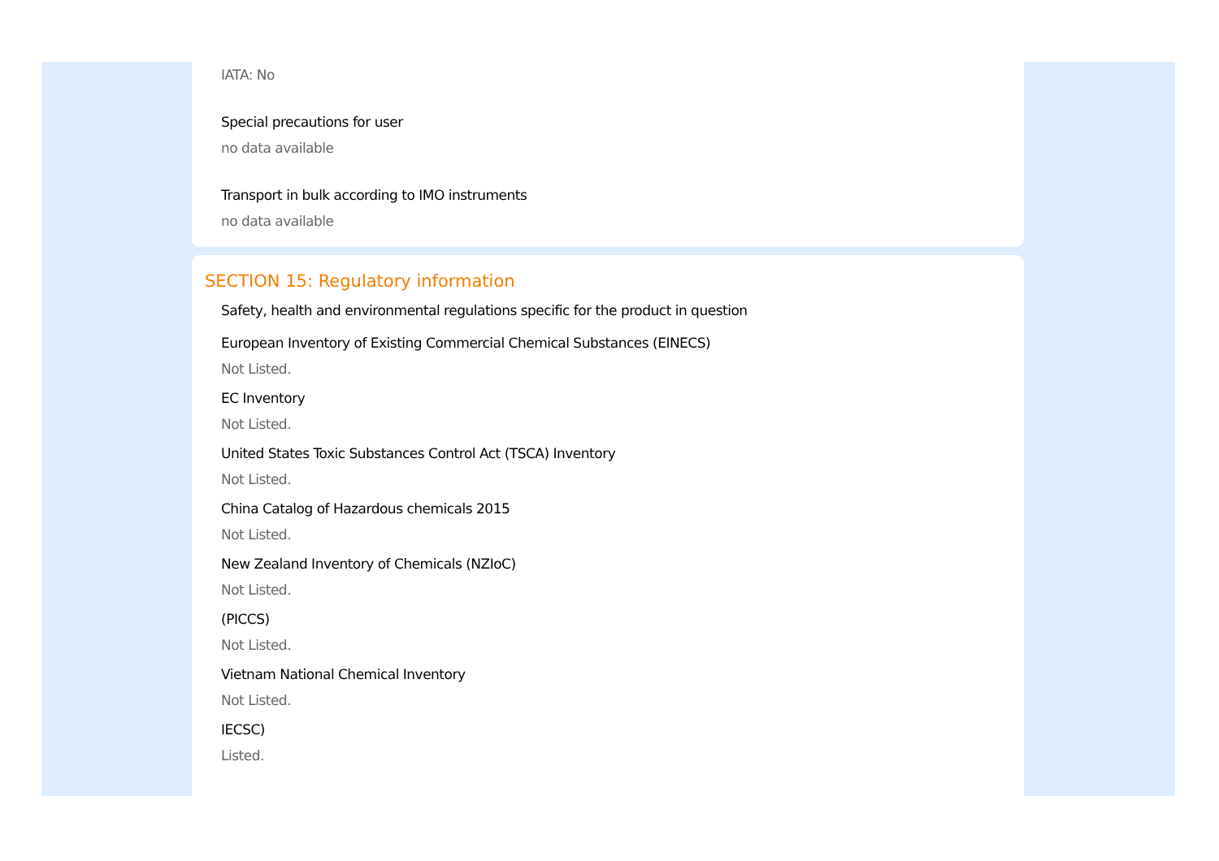IATA: No
Special precautions for user
no data available
Transport in bulk according to IMO instruments
no data available
SECTION 15: Regulatory information
Safety, health and environmental regulations specific for the product in question
European Inventory of Existing Commercial Chemical Substances (EINECS)
Not Listed.
EC Inventory
Not Listed.
United States Toxic Substances Control Act (TSCA) Inventory
Not Listed.
China Catalog of Hazardous chemicals 2015
Not Listed.
New Zealand Inventory of Chemicals (NZIoC)
Not Listed.
(PICCS)
Not Listed.
Vietnam National Chemical Inventory
Not Listed.
IECSC)
Listed.